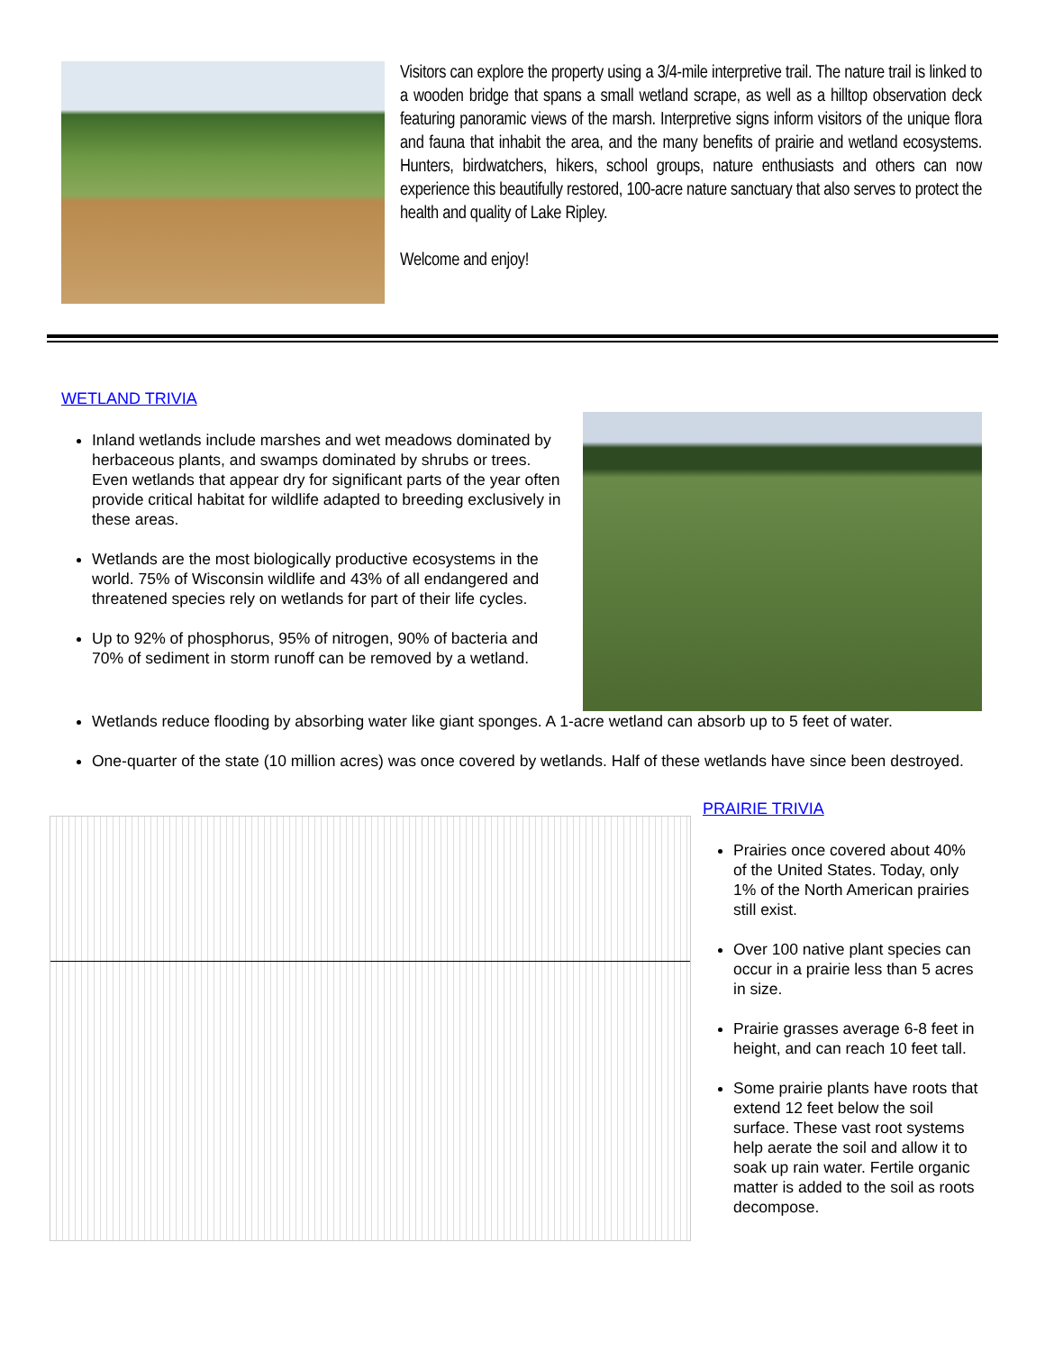Visitors can explore the property using a 3/4-mile interpretive trail. The nature trail is linked to a wooden bridge that spans a small wetland scrape, as well as a hilltop observation deck featuring panoramic views of the marsh. Interpretive signs inform visitors of the unique flora and fauna that inhabit the area, and the many benefits of prairie and wetland ecosystems. Hunters, birdwatchers, hikers, school groups, nature enthusiasts and others can now experience this beautifully restored, 100-acre nature sanctuary that also serves to protect the health and quality of Lake Ripley.
Welcome and enjoy!
WETLAND TRIVIA
Inland wetlands include marshes and wet meadows dominated by herbaceous plants, and swamps dominated by shrubs or trees. Even wetlands that appear dry for significant parts of the year often provide critical habitat for wildlife adapted to breeding exclusively in these areas.
Wetlands are the most biologically productive ecosystems in the world. 75% of Wisconsin wildlife and 43% of all endangered and threatened species rely on wetlands for part of their life cycles.
Up to 92% of phosphorus, 95% of nitrogen, 90% of bacteria and 70% of sediment in storm runoff can be removed by a wetland.
Wetlands reduce flooding by absorbing water like giant sponges. A 1-acre wetland can absorb up to 5 feet of water.
One-quarter of the state (10 million acres) was once covered by wetlands. Half of these wetlands have since been destroyed.
PRAIRIE TRIVIA
Prairies once covered about 40% of the United States. Today, only 1% of the North American prairies still exist.
Over 100 native plant species can occur in a prairie less than 5 acres in size.
Prairie grasses average 6-8 feet in height, and can reach 10 feet tall.
Some prairie plants have roots that extend 12 feet below the soil surface. These vast root systems help aerate the soil and allow it to soak up rain water. Fertile organic matter is added to the soil as roots decompose.